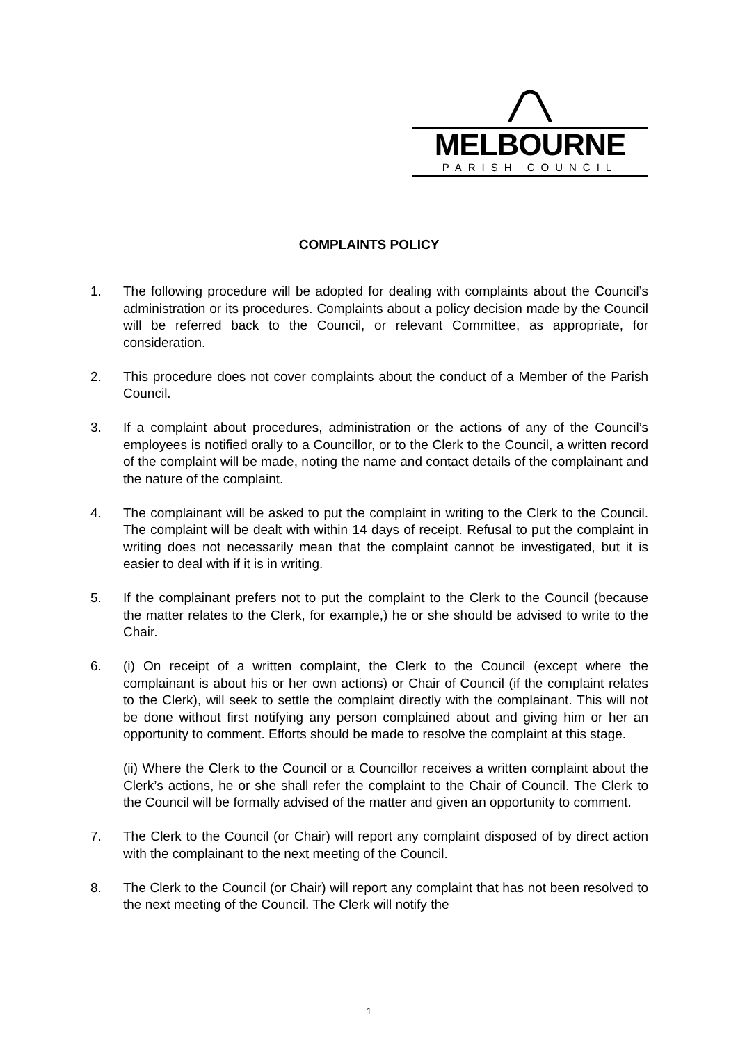MELBOURNE
PARISH COUNCIL
COMPLAINTS POLICY
1. The following procedure will be adopted for dealing with complaints about the Council’s administration or its procedures. Complaints about a policy decision made by the Council will be referred back to the Council, or relevant Committee, as appropriate, for consideration.
2. This procedure does not cover complaints about the conduct of a Member of the Parish Council.
3. If a complaint about procedures, administration or the actions of any of the Council’s employees is notified orally to a Councillor, or to the Clerk to the Council, a written record of the complaint will be made, noting the name and contact details of the complainant and the nature of the complaint.
4. The complainant will be asked to put the complaint in writing to the Clerk to the Council. The complaint will be dealt with within 14 days of receipt. Refusal to put the complaint in writing does not necessarily mean that the complaint cannot be investigated, but it is easier to deal with if it is in writing.
5. If the complainant prefers not to put the complaint to the Clerk to the Council (because the matter relates to the Clerk, for example,) he or she should be advised to write to the Chair.
6. (i) On receipt of a written complaint, the Clerk to the Council (except where the complainant is about his or her own actions) or Chair of Council (if the complaint relates to the Clerk), will seek to settle the complaint directly with the complainant. This will not be done without first notifying any person complained about and giving him or her an opportunity to comment. Efforts should be made to resolve the complaint at this stage.
(ii) Where the Clerk to the Council or a Councillor receives a written complaint about the Clerk’s actions, he or she shall refer the complaint to the Chair of Council. The Clerk to the Council will be formally advised of the matter and given an opportunity to comment.
7. The Clerk to the Council (or Chair) will report any complaint disposed of by direct action with the complainant to the next meeting of the Council.
8. The Clerk to the Council (or Chair) will report any complaint that has not been resolved to the next meeting of the Council. The Clerk will notify the
1